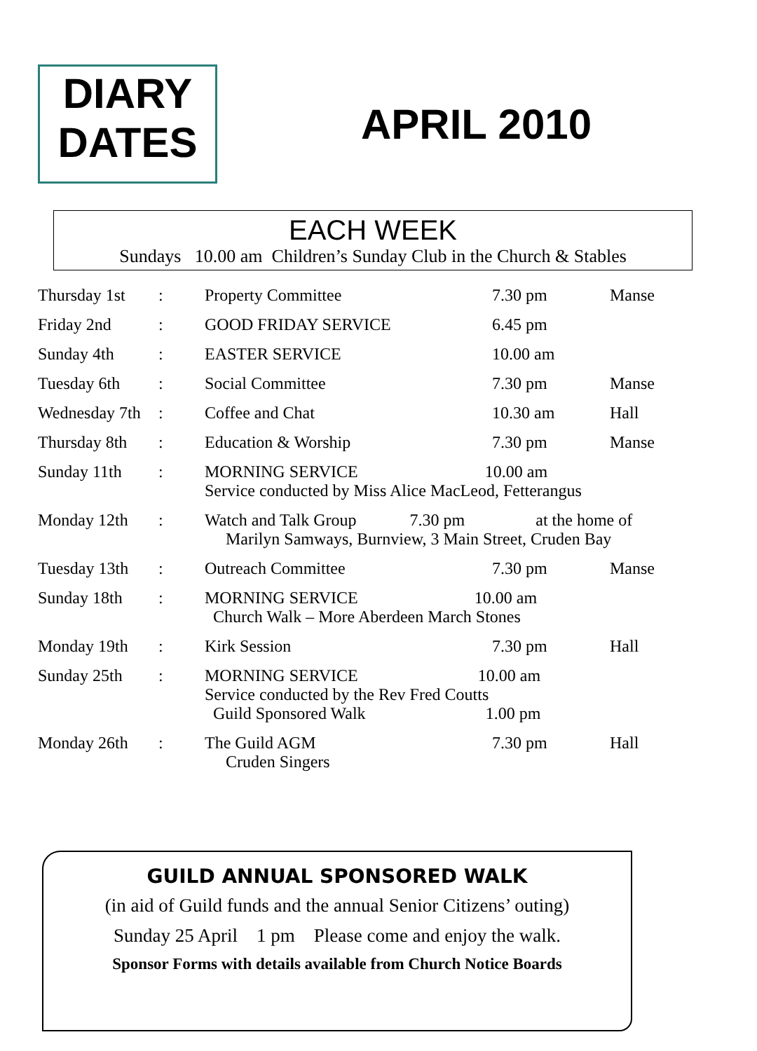DIARY
DATES
APRIL 2010
EACH WEEK
Sundays 10.00 am Children’s Sunday Club in the Church & Stables
| Thursday 1st | : | Property Committee | 7.30 pm | Manse |
| Friday 2nd | : | GOOD FRIDAY SERVICE | 6.45 pm | |
| Sunday 4th | : | EASTER SERVICE | 10.00 am | |
| Tuesday 6th | : | Social Committee | 7.30 pm | Manse |
| Wednesday 7th | : | Coffee and Chat | 10.30 am | Hall |
| Thursday 8th | : | Education & Worship | 7.30 pm | Manse |
| Sunday 11th | : | MORNING SERVICE 10.00 am Service conducted by Miss Alice MacLeod, Fetterangus | | |
| Monday 12th | : | Watch and Talk Group 7.30 pm at the home of Marilyn Samways, Burnview, 3 Main Street, Cruden Bay | | |
| Tuesday 13th | : | Outreach Committee | 7.30 pm | Manse |
| Sunday 18th | : | MORNING SERVICE 10.00 am Church Walk – More Aberdeen March Stones | | |
| Monday 19th | : | Kirk Session | 7.30 pm | Hall |
| Sunday 25th | : | MORNING SERVICE 10.00 am Service conducted by the Rev Fred Coutts Guild Sponsored Walk 1.00 pm | | |
| Monday 26th | : | The Guild AGM Cruden Singers | 7.30 pm | Hall |
GUILD ANNUAL SPONSORED WALK
(in aid of Guild funds and the annual Senior Citizens’ outing)
Sunday 25 April 1 pm Please come and enjoy the walk.
Sponsor Forms with details available from Church Notice Boards